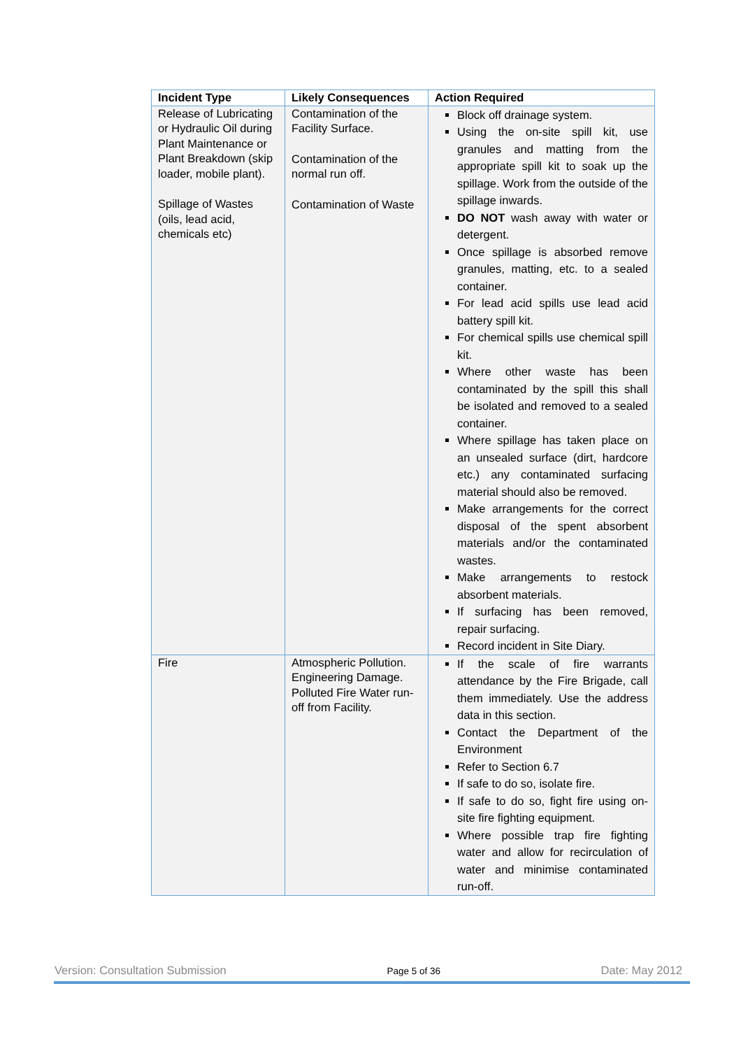| Incident Type | Likely Consequences | Action Required |
| --- | --- | --- |
| Release of Lubricating or Hydraulic Oil during Plant Maintenance or Plant Breakdown (skip loader, mobile plant). Spillage of Wastes (oils, lead acid, chemicals etc) | Contamination of the Facility Surface. Contamination of the normal run off. Contamination of Waste | Block off drainage system. Using the on-site spill kit, use granules and matting from the appropriate spill kit to soak up the spillage. Work from the outside of the spillage inwards. DO NOT wash away with water or detergent. Once spillage is absorbed remove granules, matting, etc. to a sealed container. For lead acid spills use lead acid battery spill kit. For chemical spills use chemical spill kit. Where other waste has been contaminated by the spill this shall be isolated and removed to a sealed container. Where spillage has taken place on an unsealed surface (dirt, hardcore etc.) any contaminated surfacing material should also be removed. Make arrangements for the correct disposal of the spent absorbent materials and/or the contaminated wastes. Make arrangements to restock absorbent materials. If surfacing has been removed, repair surfacing. Record incident in Site Diary. |
| Fire | Atmospheric Pollution. Engineering Damage. Polluted Fire Water run-off from Facility. | If the scale of fire warrants attendance by the Fire Brigade, call them immediately. Use the address data in this section. Contact the Department of the Environment Refer to Section 6.7 If safe to do so, isolate fire. If safe to do so, fight fire using on-site fire fighting equipment. Where possible trap fire fighting water and allow for recirculation of water and minimise contaminated run-off. |
Version: Consultation Submission Page 5 of 36 Date: May 2012